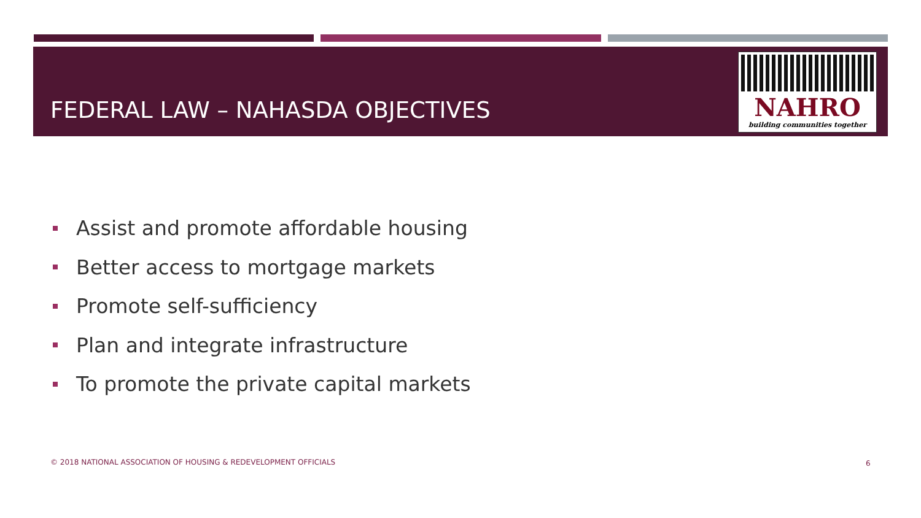FEDERAL LAW – NAHASDA OBJECTIVES
NAHRO
building communities together
Assist and promote affordable housing
Better access to mortgage markets
Promote self-sufficiency
Plan and integrate infrastructure
To promote the private capital markets
© 2018 NATIONAL ASSOCIATION OF HOUSING & REDEVELOPMENT OFFICIALS
6